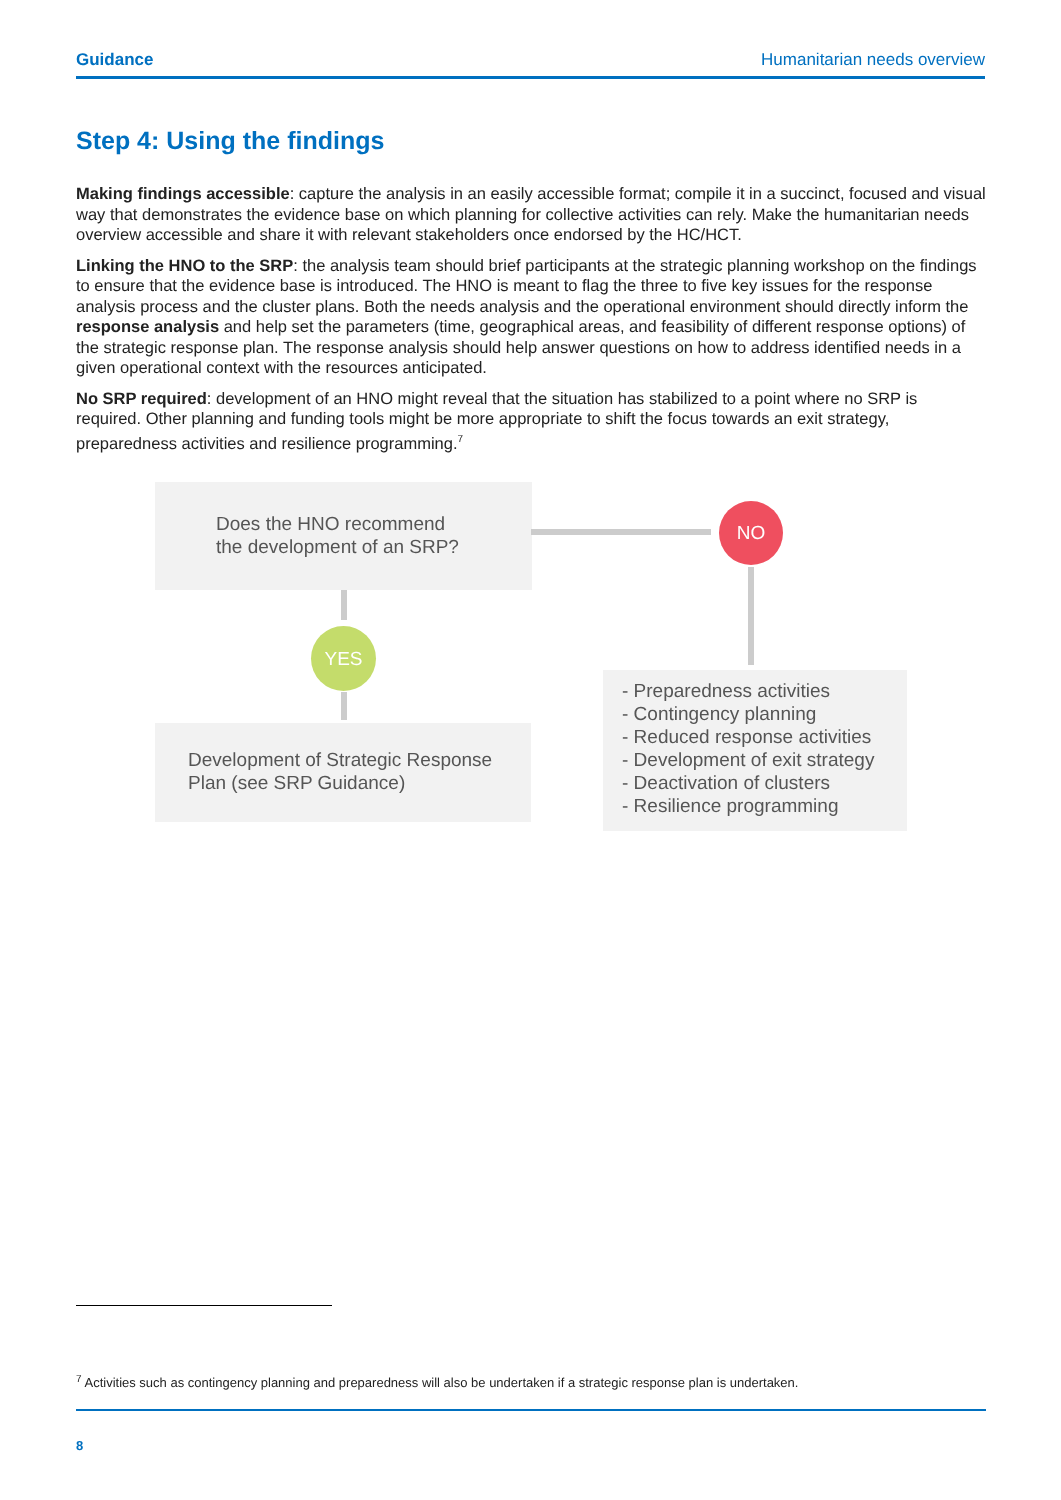Guidance Humanitarian needs overview
Step 4: Using the findings
Making findings accessible: capture the analysis in an easily accessible format; compile it in a succinct, focused and visual way that demonstrates the evidence base on which planning for collective activities can rely. Make the humanitarian needs overview accessible and share it with relevant stakeholders once endorsed by the HC/HCT.
Linking the HNO to the SRP: the analysis team should brief participants at the strategic planning workshop on the findings to ensure that the evidence base is introduced. The HNO is meant to flag the three to five key issues for the response analysis process and the cluster plans. Both the needs analysis and the operational environment should directly inform the response analysis and help set the parameters (time, geographical areas, and feasibility of different response options) of the strategic response plan. The response analysis should help answer questions on how to address identified needs in a given operational context with the resources anticipated.
No SRP required: development of an HNO might reveal that the situation has stabilized to a point where no SRP is required. Other planning and funding tools might be more appropriate to shift the focus towards an exit strategy, preparedness activities and resilience programming.<sup>7</sup>
Does the HNO recommend
the development of an SRP?
NO
YES
Development of Strategic Response
Plan (see SRP Guidance)
- Preparedness activities
- Contingency planning
- Reduced response activities
- Development of exit strategy
- Deactivation of clusters
- Resilience programming
<sup>7</sup> Activities such as contingency planning and preparedness will also be undertaken if a strategic response plan is undertaken.
8